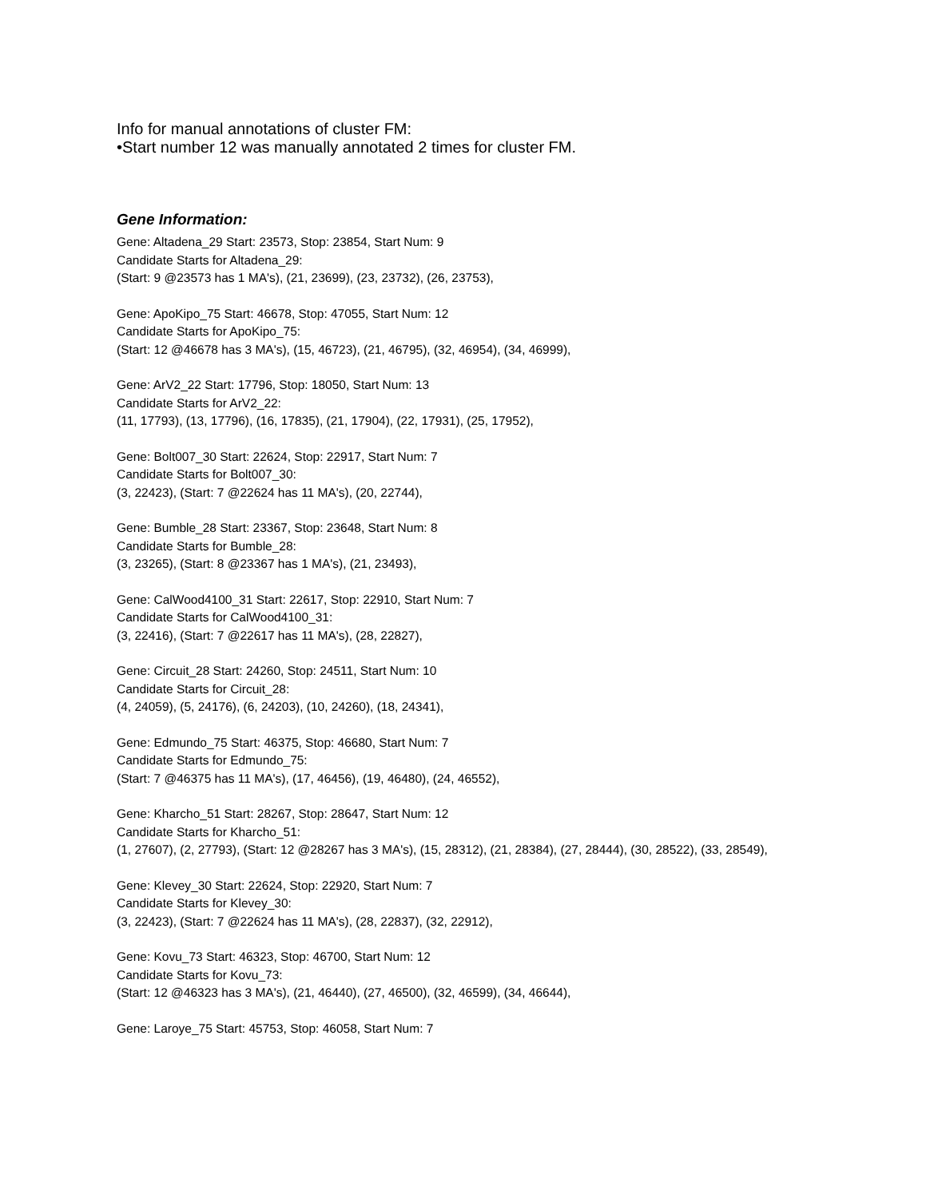Info for manual annotations of cluster FM:
•Start number 12 was manually annotated 2 times for cluster FM.
Gene Information:
Gene: Altadena_29 Start: 23573, Stop: 23854, Start Num: 9
Candidate Starts for Altadena_29:
(Start: 9 @23573 has 1 MA's), (21, 23699), (23, 23732), (26, 23753),
Gene: ApoKipo_75 Start: 46678, Stop: 47055, Start Num: 12
Candidate Starts for ApoKipo_75:
(Start: 12 @46678 has 3 MA's), (15, 46723), (21, 46795), (32, 46954), (34, 46999),
Gene: ArV2_22 Start: 17796, Stop: 18050, Start Num: 13
Candidate Starts for ArV2_22:
(11, 17793), (13, 17796), (16, 17835), (21, 17904), (22, 17931), (25, 17952),
Gene: Bolt007_30 Start: 22624, Stop: 22917, Start Num: 7
Candidate Starts for Bolt007_30:
(3, 22423), (Start: 7 @22624 has 11 MA's), (20, 22744),
Gene: Bumble_28 Start: 23367, Stop: 23648, Start Num: 8
Candidate Starts for Bumble_28:
(3, 23265), (Start: 8 @23367 has 1 MA's), (21, 23493),
Gene: CalWood4100_31 Start: 22617, Stop: 22910, Start Num: 7
Candidate Starts for CalWood4100_31:
(3, 22416), (Start: 7 @22617 has 11 MA's), (28, 22827),
Gene: Circuit_28 Start: 24260, Stop: 24511, Start Num: 10
Candidate Starts for Circuit_28:
(4, 24059), (5, 24176), (6, 24203), (10, 24260), (18, 24341),
Gene: Edmundo_75 Start: 46375, Stop: 46680, Start Num: 7
Candidate Starts for Edmundo_75:
(Start: 7 @46375 has 11 MA's), (17, 46456), (19, 46480), (24, 46552),
Gene: Kharcho_51 Start: 28267, Stop: 28647, Start Num: 12
Candidate Starts for Kharcho_51:
(1, 27607), (2, 27793), (Start: 12 @28267 has 3 MA's), (15, 28312), (21, 28384), (27, 28444), (30, 28522), (33, 28549),
Gene: Klevey_30 Start: 22624, Stop: 22920, Start Num: 7
Candidate Starts for Klevey_30:
(3, 22423), (Start: 7 @22624 has 11 MA's), (28, 22837), (32, 22912),
Gene: Kovu_73 Start: 46323, Stop: 46700, Start Num: 12
Candidate Starts for Kovu_73:
(Start: 12 @46323 has 3 MA's), (21, 46440), (27, 46500), (32, 46599), (34, 46644),
Gene: Laroye_75 Start: 45753, Stop: 46058, Start Num: 7